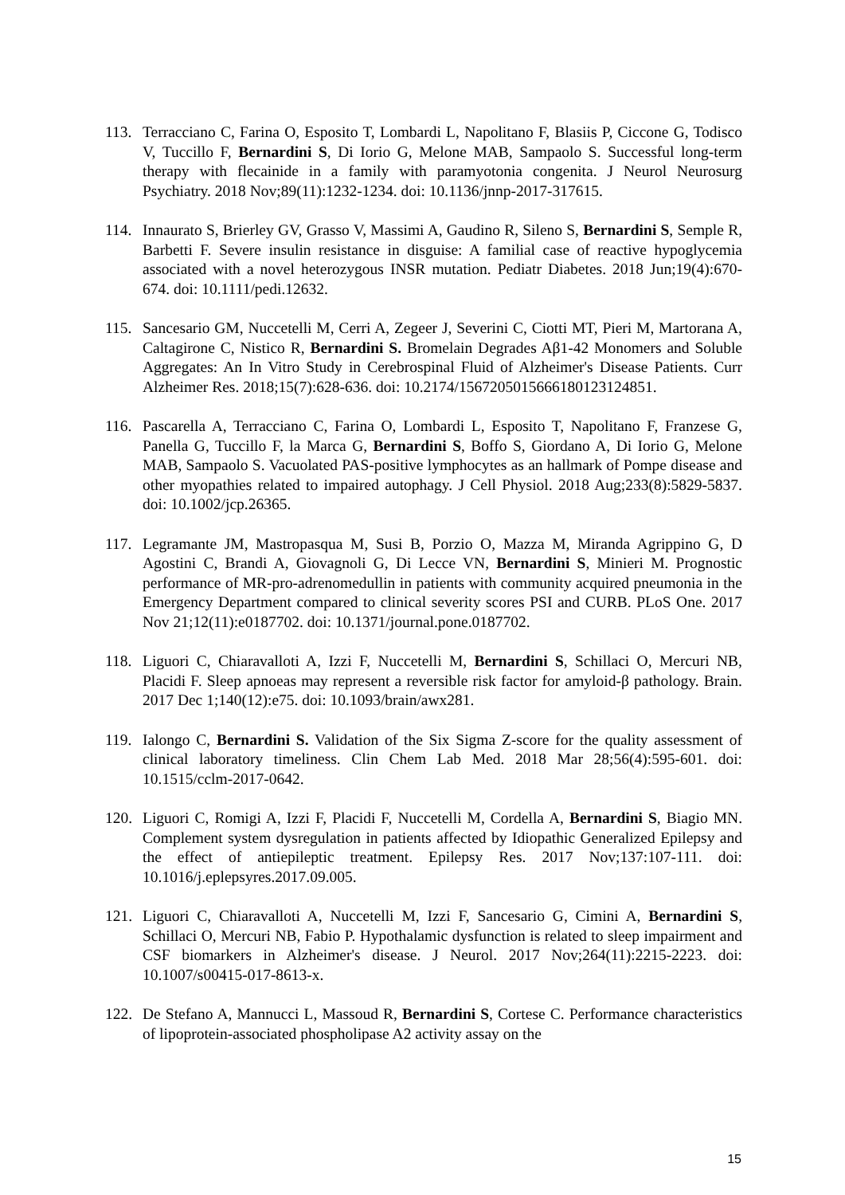113. Terracciano C, Farina O, Esposito T, Lombardi L, Napolitano F, Blasiis P, Ciccone G, Todisco V, Tuccillo F, Bernardini S, Di Iorio G, Melone MAB, Sampaolo S. Successful long-term therapy with flecainide in a family with paramyotonia congenita. J Neurol Neurosurg Psychiatry. 2018 Nov;89(11):1232-1234. doi: 10.1136/jnnp-2017-317615.
114. Innaurato S, Brierley GV, Grasso V, Massimi A, Gaudino R, Sileno S, Bernardini S, Semple R, Barbetti F. Severe insulin resistance in disguise: A familial case of reactive hypoglycemia associated with a novel heterozygous INSR mutation. Pediatr Diabetes. 2018 Jun;19(4):670-674. doi: 10.1111/pedi.12632.
115. Sancesario GM, Nuccetelli M, Cerri A, Zegeer J, Severini C, Ciotti MT, Pieri M, Martorana A, Caltagirone C, Nistico R, Bernardini S. Bromelain Degrades Aβ1-42 Monomers and Soluble Aggregates: An In Vitro Study in Cerebrospinal Fluid of Alzheimer's Disease Patients. Curr Alzheimer Res. 2018;15(7):628-636. doi: 10.2174/1567205015666180123124851.
116. Pascarella A, Terracciano C, Farina O, Lombardi L, Esposito T, Napolitano F, Franzese G, Panella G, Tuccillo F, la Marca G, Bernardini S, Boffo S, Giordano A, Di Iorio G, Melone MAB, Sampaolo S. Vacuolated PAS-positive lymphocytes as an hallmark of Pompe disease and other myopathies related to impaired autophagy. J Cell Physiol. 2018 Aug;233(8):5829-5837. doi: 10.1002/jcp.26365.
117. Legramante JM, Mastropasqua M, Susi B, Porzio O, Mazza M, Miranda Agrippino G, D Agostini C, Brandi A, Giovagnoli G, Di Lecce VN, Bernardini S, Minieri M. Prognostic performance of MR-pro-adrenomedullin in patients with community acquired pneumonia in the Emergency Department compared to clinical severity scores PSI and CURB. PLoS One. 2017 Nov 21;12(11):e0187702. doi: 10.1371/journal.pone.0187702.
118. Liguori C, Chiaravalloti A, Izzi F, Nuccetelli M, Bernardini S, Schillaci O, Mercuri NB, Placidi F. Sleep apnoeas may represent a reversible risk factor for amyloid-β pathology. Brain. 2017 Dec 1;140(12):e75. doi: 10.1093/brain/awx281.
119. Ialongo C, Bernardini S. Validation of the Six Sigma Z-score for the quality assessment of clinical laboratory timeliness. Clin Chem Lab Med. 2018 Mar 28;56(4):595-601. doi: 10.1515/cclm-2017-0642.
120. Liguori C, Romigi A, Izzi F, Placidi F, Nuccetelli M, Cordella A, Bernardini S, Biagio MN. Complement system dysregulation in patients affected by Idiopathic Generalized Epilepsy and the effect of antiepileptic treatment. Epilepsy Res. 2017 Nov;137:107-111. doi: 10.1016/j.eplepsyres.2017.09.005.
121. Liguori C, Chiaravalloti A, Nuccetelli M, Izzi F, Sancesario G, Cimini A, Bernardini S, Schillaci O, Mercuri NB, Fabio P. Hypothalamic dysfunction is related to sleep impairment and CSF biomarkers in Alzheimer's disease. J Neurol. 2017 Nov;264(11):2215-2223. doi: 10.1007/s00415-017-8613-x.
122. De Stefano A, Mannucci L, Massoud R, Bernardini S, Cortese C. Performance characteristics of lipoprotein-associated phospholipase A2 activity assay on the
15